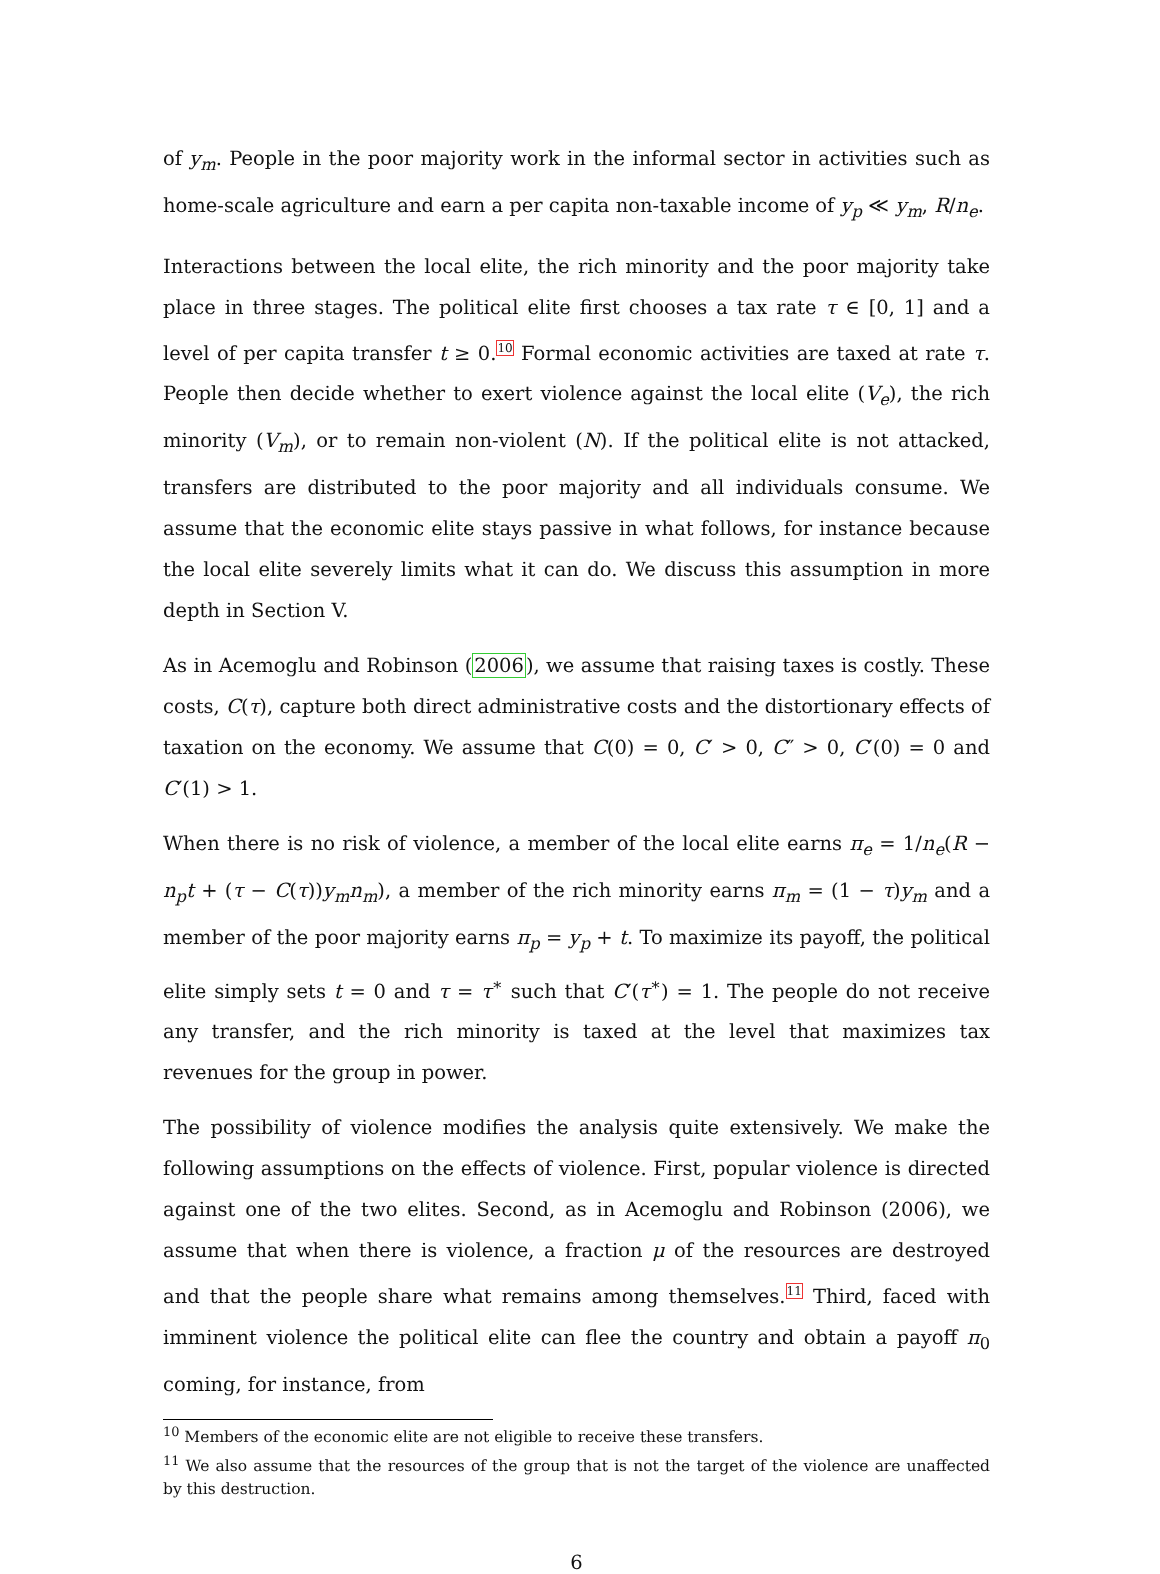of y<sub>m</sub>. People in the poor majority work in the informal sector in activities such as home-scale agriculture and earn a per capita non-taxable income of y<sub>p</sub> ≪ y<sub>m</sub>, R/n<sub>e</sub>.
Interactions between the local elite, the rich minority and the poor majority take place in three stages. The political elite first chooses a tax rate τ ∈ [0, 1] and a level of per capita transfer t ≥ 0.<sup>10</sup> Formal economic activities are taxed at rate τ. People then decide whether to exert violence against the local elite (V<sub>e</sub>), the rich minority (V<sub>m</sub>), or to remain non-violent (N). If the political elite is not attacked, transfers are distributed to the poor majority and all individuals consume. We assume that the economic elite stays passive in what follows, for instance because the local elite severely limits what it can do. We discuss this assumption in more depth in Section V.
As in Acemoglu and Robinson (2006), we assume that raising taxes is costly. These costs, C(τ), capture both direct administrative costs and the distortionary effects of taxation on the economy. We assume that C(0) = 0, C′ > 0, C″ > 0, C′(0) = 0 and C′(1) > 1.
When there is no risk of violence, a member of the local elite earns π<sub>e</sub> = 1/n<sub>e</sub>(R − n<sub>p</sub>t + (τ − C(τ))y<sub>m</sub>n<sub>m</sub>), a member of the rich minority earns π<sub>m</sub> = (1 − τ)y<sub>m</sub> and a member of the poor majority earns π<sub>p</sub> = y<sub>p</sub> + t. To maximize its payoff, the political elite simply sets t = 0 and τ = τ<sup>∗</sup> such that C′(τ<sup>∗</sup>) = 1. The people do not receive any transfer, and the rich minority is taxed at the level that maximizes tax revenues for the group in power.
The possibility of violence modifies the analysis quite extensively. We make the following assumptions on the effects of violence. First, popular violence is directed against one of the two elites. Second, as in Acemoglu and Robinson (2006), we assume that when there is violence, a fraction μ of the resources are destroyed and that the people share what remains among themselves.<sup>11</sup> Third, faced with imminent violence the political elite can flee the country and obtain a payoff π<sub>0</sub> coming, for instance, from
<sup>10</sup> Members of the economic elite are not eligible to receive these transfers.
<sup>11</sup> We also assume that the resources of the group that is not the target of the violence are unaffected by this destruction.
6